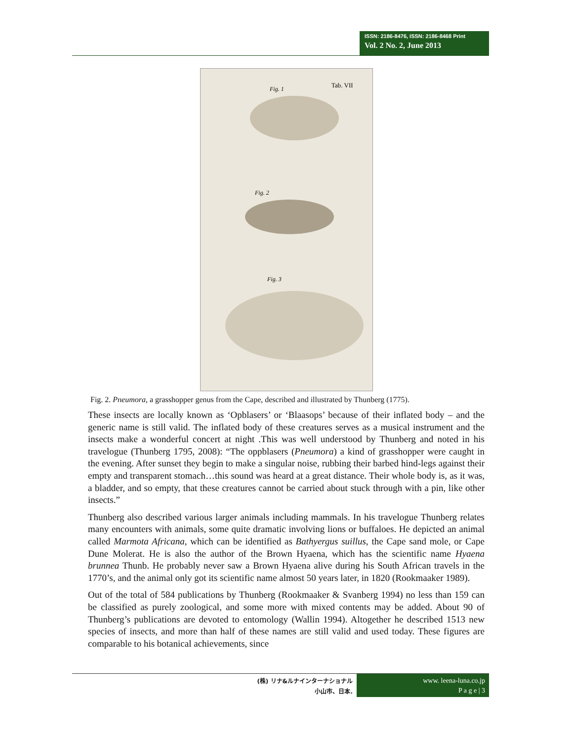ISSN: 2186-8476, ISSN: 2186-8468 Print
Vol. 2 No. 2, June 2013
Fig. 1
Tab. VII
Fig. 2
Fig. 3
Fig. 2. Pneumora, a grasshopper genus from the Cape, described and illustrated by Thunberg (1775).
These insects are locally known as ‘Opblasers’ or ‘Blaasops’ because of their inflated body – and the generic name is still valid. The inflated body of these creatures serves as a musical instrument and the insects make a wonderful concert at night .This was well understood by Thunberg and noted in his travelogue (Thunberg 1795, 2008): “The oppblasers (Pneumora) a kind of grasshopper were caught in the evening. After sunset they begin to make a singular noise, rubbing their barbed hind-legs against their empty and transparent stomach…this sound was heard at a great distance. Their whole body is, as it was, a bladder, and so empty, that these creatures cannot be carried about stuck through with a pin, like other insects.”
Thunberg also described various larger animals including mammals. In his travelogue Thunberg relates many encounters with animals, some quite dramatic involving lions or buffaloes. He depicted an animal called Marmota Africana, which can be identified as Bathyergus suillus, the Cape sand mole, or Cape Dune Molerat. He is also the author of the Brown Hyaena, which has the scientific name Hyaena brunnea Thunb. He probably never saw a Brown Hyaena alive during his South African travels in the 1770’s, and the animal only got its scientific name almost 50 years later, in 1820 (Rookmaaker 1989).
Out of the total of 584 publications by Thunberg (Rookmaaker & Svanberg 1994) no less than 159 can be classified as purely zoological, and some more with mixed contents may be added. About 90 of Thunberg’s publications are devoted to entomology (Wallin 1994). Altogether he described 1513 new species of insects, and more than half of these names are still valid and used today. These figures are comparable to his botanical achievements, since
(株) リナ&ルナインターナショナル
小山市、日本.
www. leena-luna.co.jp
P a g e | 3